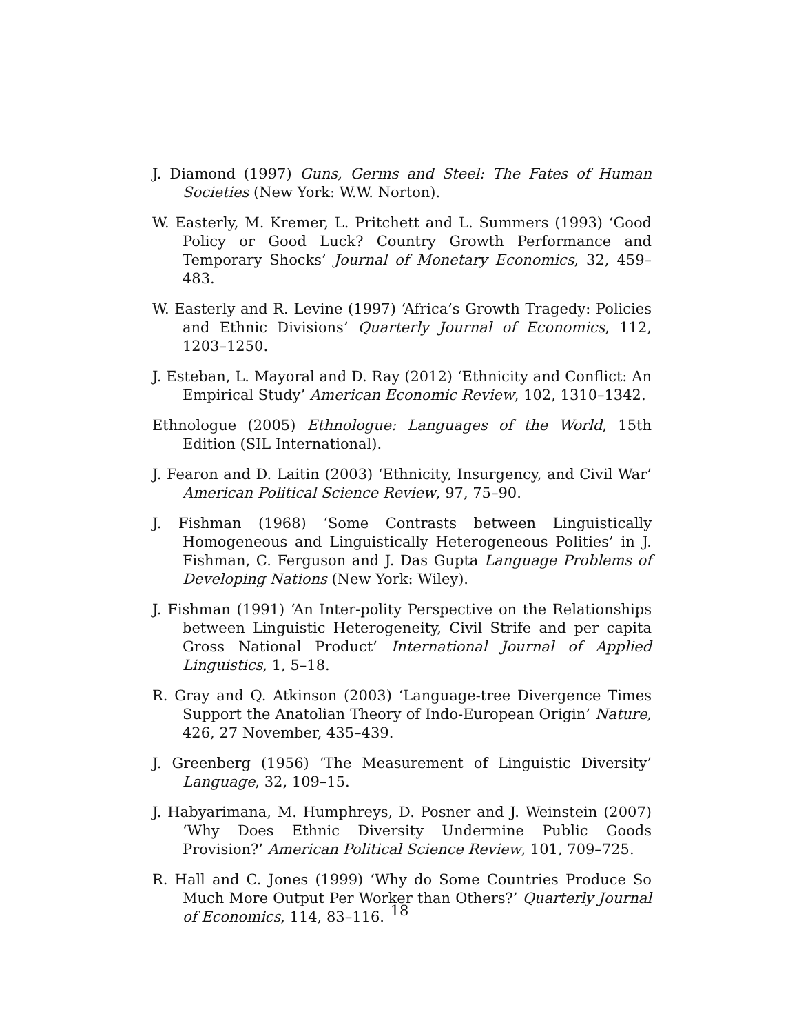J. Diamond (1997) Guns, Germs and Steel: The Fates of Human Societies (New York: W.W. Norton).
W. Easterly, M. Kremer, L. Pritchett and L. Summers (1993) ‘Good Policy or Good Luck? Country Growth Performance and Temporary Shocks’ Journal of Monetary Economics, 32, 459–483.
W. Easterly and R. Levine (1997) ‘Africa’s Growth Tragedy: Policies and Ethnic Divisions’ Quarterly Journal of Economics, 112, 1203–1250.
J. Esteban, L. Mayoral and D. Ray (2012) ‘Ethnicity and Conflict: An Empirical Study’ American Economic Review, 102, 1310–1342.
Ethnologue (2005) Ethnologue: Languages of the World, 15th Edition (SIL International).
J. Fearon and D. Laitin (2003) ‘Ethnicity, Insurgency, and Civil War’ American Political Science Review, 97, 75–90.
J. Fishman (1968) ‘Some Contrasts between Linguistically Homogeneous and Linguistically Heterogeneous Polities’ in J. Fishman, C. Ferguson and J. Das Gupta Language Problems of Developing Nations (New York: Wiley).
J. Fishman (1991) ‘An Inter-polity Perspective on the Relationships between Linguistic Heterogeneity, Civil Strife and per capita Gross National Product’ International Journal of Applied Linguistics, 1, 5–18.
R. Gray and Q. Atkinson (2003) ‘Language-tree Divergence Times Support the Anatolian Theory of Indo-European Origin’ Nature, 426, 27 November, 435–439.
J. Greenberg (1956) ‘The Measurement of Linguistic Diversity’ Language, 32, 109–15.
J. Habyarimana, M. Humphreys, D. Posner and J. Weinstein (2007) ‘Why Does Ethnic Diversity Undermine Public Goods Provision?’ American Political Science Review, 101, 709–725.
R. Hall and C. Jones (1999) ‘Why do Some Countries Produce So Much More Output Per Worker than Others?’ Quarterly Journal of Economics, 114, 83–116.
18